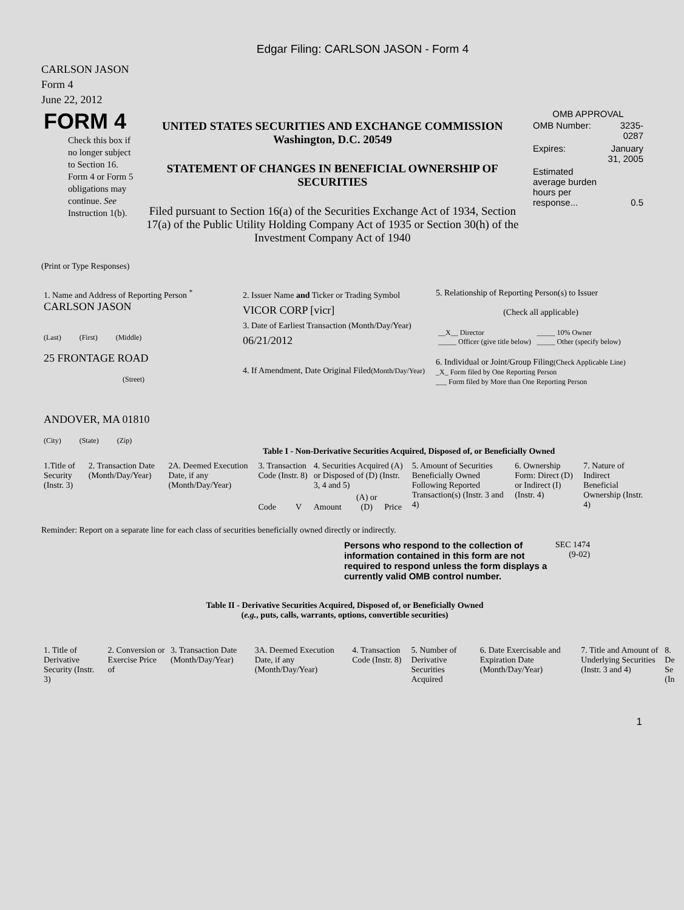Edgar Filing: CARLSON JASON - Form 4
CARLSON JASON
Form 4
June 22, 2012
| FORM 4 Check this box if no longer subject to Section 16. Form 4 or Form 5 obligations may continue. See Instruction 1(b). | UNITED STATES SECURITIES AND EXCHANGE COMMISSION Washington, D.C. 20549 STATEMENT OF CHANGES IN BENEFICIAL OWNERSHIP OF SECURITIES Filed pursuant to Section 16(a) of the Securities Exchange Act of 1934, Section 17(a) of the Public Utility Holding Company Act of 1935 or Section 30(h) of the Investment Company Act of 1940 | OMB APPROVAL / OMB Number: / 3235-0287 / / Expires: / January 31, 2005 / / Estimated average burden hours per response... / 0.5 / |
(Print or Type Responses)
| 1. Name and Address of Reporting Person <sup>*</sup> CARLSON JASON (Last) (First) (Middle) 25 FRONTAGE ROAD (Street) ANDOVER, MA 01810 (City) (State) (Zip) | 2. Issuer Name and Ticker or Trading Symbol VICOR CORP [vicr] 3. Date of Earliest Transaction (Month/Day/Year) 06/21/2012 4. If Amendment, Date Original Filed (Month/Day/Year) | 5. Relationship of Reporting Person(s) to Issuer (Check all applicable) / __X__ Director _____ Officer (give title below) / _____ 10% Owner _____ Other (specify below) / 6. Individual or Joint/Group Filing (Check Applicable Line) _X_ Form filed by One Reporting Person ___ Form filed by More than One Reporting Person |
Table I - Non-Derivative Securities Acquired, Disposed of, or Beneficially Owned
| 1.Title of Security (Instr. 3) | 2. Transaction Date (Month/Day/Year) | 2A. Deemed Execution Date, if any (Month/Day/Year) | 3. Transaction Code (Instr. 8) | | 4. Securities Acquired (A) or Disposed of (D) (Instr. 3, 4 and 5) | | | 5. Amount of Securities Beneficially Owned Following Reported Transaction(s) (Instr. 3 and 4) | 6. Ownership Form: Direct (D) or Indirect (I) (Instr. 4) | 7. Nature of Indirect Beneficial Ownership (Instr. 4) |
| --- | --- | --- | --- | --- | --- | --- | --- | --- | --- | --- |
| | | | Code | V | Amount | (A) or (D) | Price | | | |
Reminder: Report on a separate line for each class of securities beneficially owned directly or indirectly.
| Persons who respond to the collection of information contained in this form are not required to respond unless the form displays a currently valid OMB control number. | SEC 1474 (9-02) |
Table II - Derivative Securities Acquired, Disposed of, or Beneficially Owned
(e.g., puts, calls, warrants, options, convertible securities)
| 1. Title of Derivative Security (Instr. 3) | 2. Conversion or Exercise Price of | 3. Transaction Date (Month/Day/Year) | 3A. Deemed Execution Date, if any (Month/Day/Year) | 4. Transaction Code (Instr. 8) | 5. Number of Derivative Securities Acquired | 6. Date Exercisable and Expiration Date (Month/Day/Year) | 7. Title and Amount of Underlying Securities (Instr. 3 and 4) | 8. De Se (In |
| --- | --- | --- | --- | --- | --- | --- | --- | --- |
1